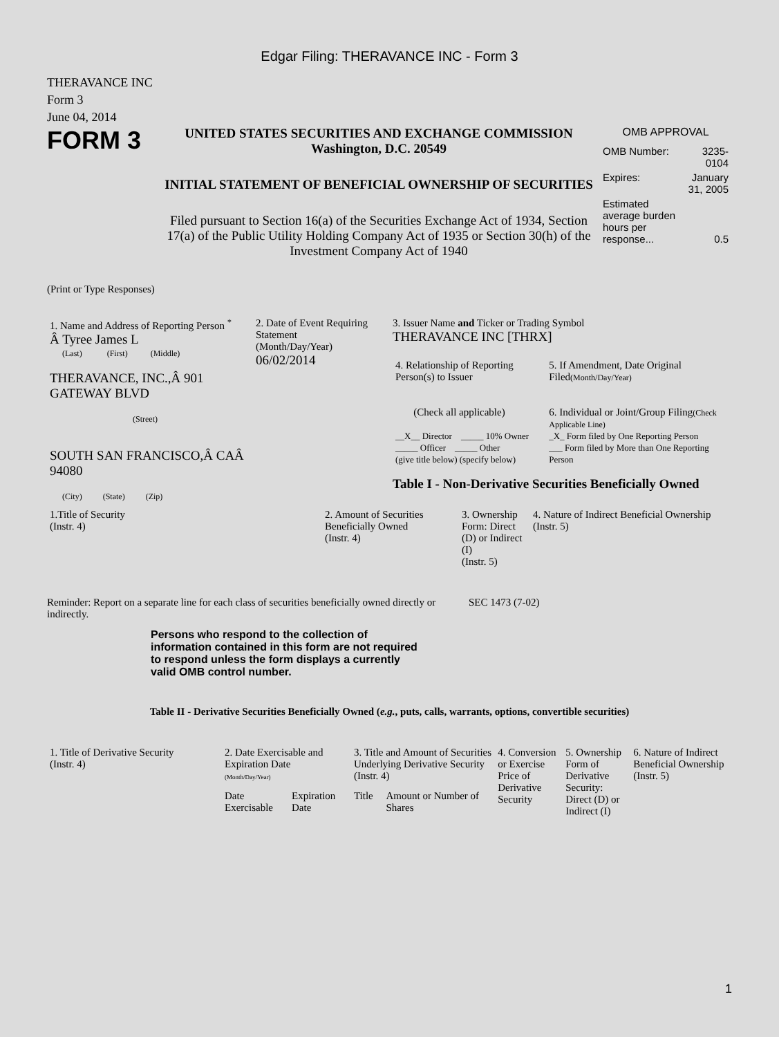Edgar Filing: THERAVANCE INC - Form 3
THERAVANCE INC
Form 3
June 04, 2014
FORM 3
UNITED STATES SECURITIES AND EXCHANGE COMMISSION
Washington, D.C. 20549
INITIAL STATEMENT OF BENEFICIAL OWNERSHIP OF SECURITIES
Filed pursuant to Section 16(a) of the Securities Exchange Act of 1934, Section 17(a) of the Public Utility Holding Company Act of 1935 or Section 30(h) of the Investment Company Act of 1940
OMB APPROVAL
| OMB Number: | 3235-0104 |
| Expires: | January 31, 2005 |
| Estimated average burden hours per response... | 0.5 |
(Print or Type Responses)
| 1. Name and Address of Reporting Person <sup>*</sup> Â Tyree James L (Last) (First) (Middle) THERAVANCE, INC.,Â 901 GATEWAY BLVD (Street) SOUTH SAN FRANCISCO,Â CAÂ 94080 (City) (State) (Zip) | 2. Date of Event Requiring Statement (Month/Day/Year) 06/02/2014 | 3. Issuer Name and Ticker or Trading Symbol THERAVANCE INC [THRX] / 4. Relationship of Reporting Person(s) to Issuer (Check all applicable) __X__ Director _____ 10% Owner _____ Officer _____ Other (give title below) (specify below) / 5. If Amendment, Date Original Filed (Month/Day/Year) 6. Individual or Joint/Group Filing (Check Applicable Line) _X_ Form filed by One Reporting Person ___ Form filed by More than One Reporting Person / Table I - Non-Derivative Securities Beneficially Owned |
| 1.Title of Security (Instr. 4) | 2. Amount of Securities Beneficially Owned (Instr. 4) | 3. Ownership Form: Direct (D) or Indirect (I) (Instr. 5) | 4. Nature of Indirect Beneficial Ownership (Instr. 5) |
| --- | --- | --- | --- |
Reminder: Report on a separate line for each class of securities beneficially owned directly or indirectly.
SEC 1473 (7-02)
Persons who respond to the collection of information contained in this form are not required to respond unless the form displays a currently valid OMB control number.
Table II - Derivative Securities Beneficially Owned (e.g., puts, calls, warrants, options, convertible securities)
| 1. Title of Derivative Security (Instr. 4) | 2. Date Exercisable and Expiration Date (Month/Day/Year) | | 3. Title and Amount of Securities Underlying Derivative Security (Instr. 4) | | 4. Conversion or Exercise Price of Derivative Security | 5. Ownership Form of Derivative Security: Direct (D) or Indirect (I) | 6. Nature of Indirect Beneficial Ownership (Instr. 5) |
| --- | --- | --- | --- | --- | --- | --- | --- |
| | Date Exercisable | Expiration Date | Title | Amount or Number of Shares | | | |
1